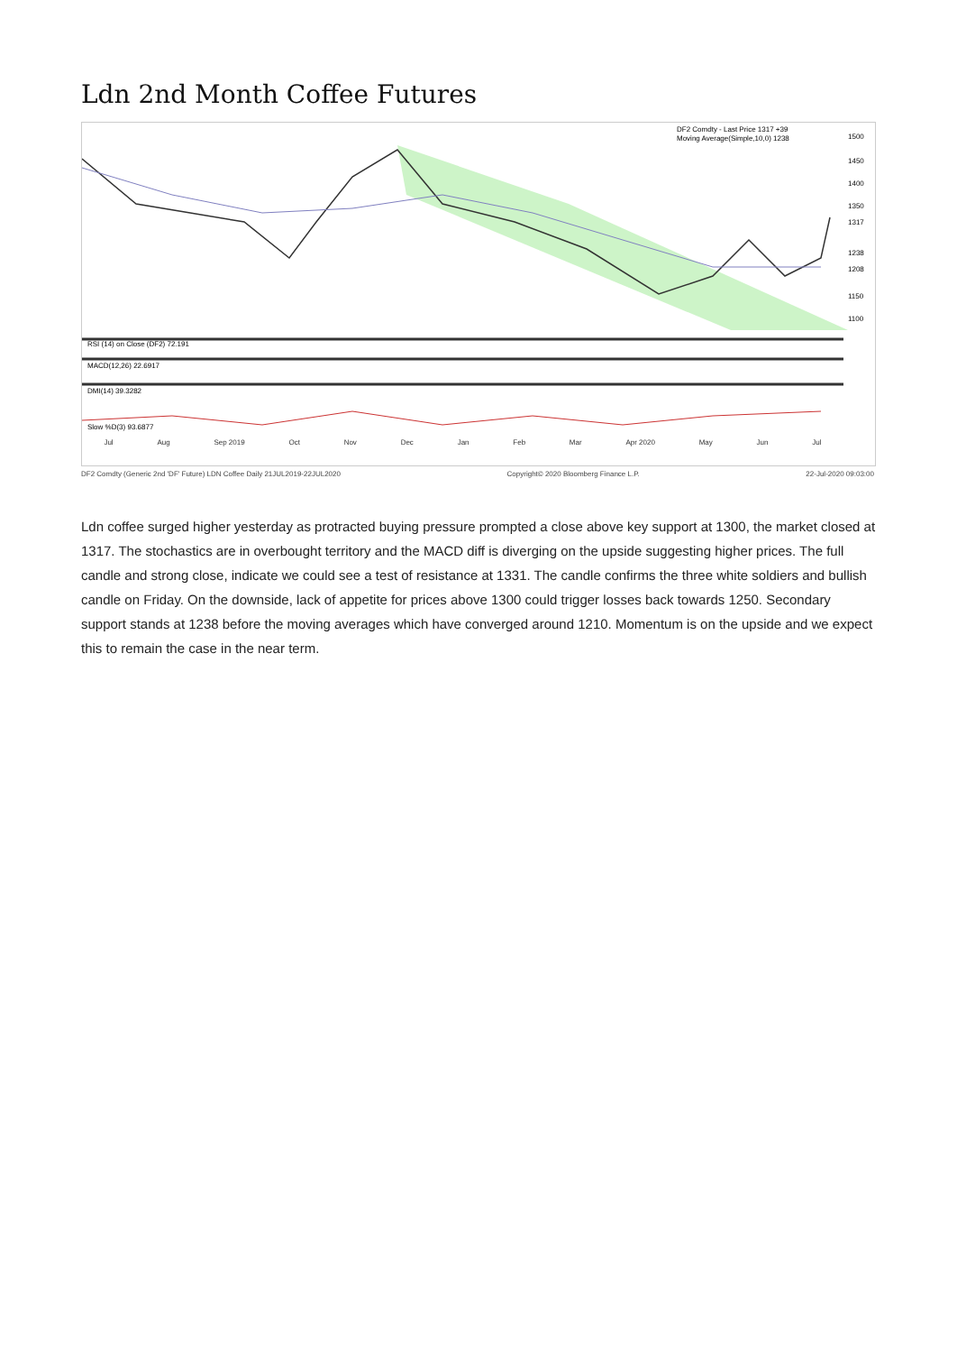Ldn 2nd Month Coffee Futures
1500
1450
1400
1350
1317
1238
1208
1150
1100
DF2 Comdty - Last Price 1317 +39
Moving Average(Simple,10,0) 1238
RSI (14) on Close (DF2) 72.191
MACD(12,26) 22.6917
DMI(14) 39.3282
Slow %D(3) 93.6877
Jul Aug Sep 2019 Oct Nov Dec Jan Feb Mar Apr 2020 May Jun Jul
DF2 Comdty (Generic 2nd 'DF' Future) LDN Coffee Daily 21JUL2019-22JUL2020 Copyright© 2020 Bloomberg Finance L.P. 22-Jul-2020 09:03:00
Ldn coffee surged higher yesterday as protracted buying pressure prompted a close above key support at 1300, the market closed at 1317. The stochastics are in overbought territory and the MACD diff is diverging on the upside suggesting higher prices. The full candle and strong close, indicate we could see a test of resistance at 1331. The candle confirms the three white soldiers and bullish candle on Friday. On the downside, lack of appetite for prices above 1300 could trigger losses back towards 1250. Secondary support stands at 1238 before the moving averages which have converged around 1210. Momentum is on the upside and we expect this to remain the case in the near term.